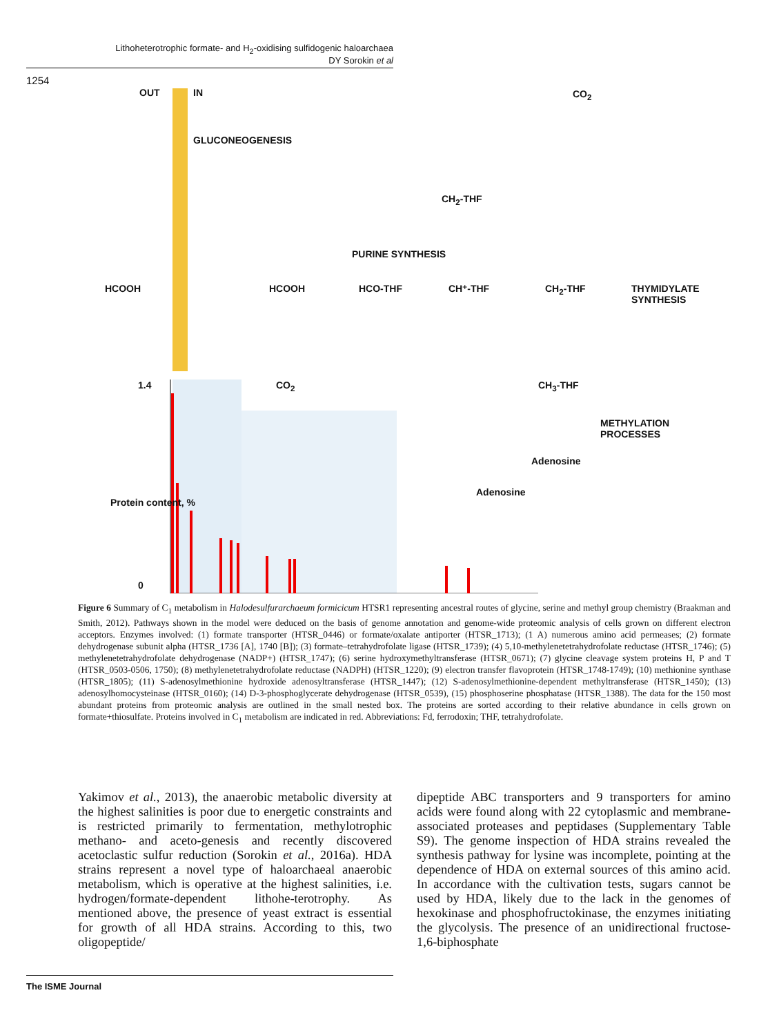Lithoheterotrophic formate- and H<sub>2</sub>-oxidising sulfidogenic haloarchaea
DY Sorokin et al
1254
OUT IN
GLUCONEOGENESIS
HCOOH HCOOH HCO-THF CH⁺-THF CH<sub>2</sub>-THF
PURINE SYNTHESIS
THYMIDYLATE SYNTHESIS
METHYLATION PROCESSES
CH<sub>3</sub>-THF
CH<sub>2</sub>-THF
CO<sub>2</sub>
CO<sub>2</sub>
Adenosine
Adenosine
1.4
0
Protein content, %
Figure 6 Summary of C<sub>1</sub> metabolism in Halodesulfurarchaeum formicicum HTSR1 representing ancestral routes of glycine, serine and methyl group chemistry (Braakman and Smith, 2012). Pathways shown in the model were deduced on the basis of genome annotation and genome-wide proteomic analysis of cells grown on different electron acceptors. Enzymes involved: (1) formate transporter (HTSR_0446) or formate/oxalate antiporter (HTSR_1713); (1 A) numerous amino acid permeases; (2) formate dehydrogenase subunit alpha (HTSR_1736 [A], 1740 [B]); (3) formate–tetrahydrofolate ligase (HTSR_1739); (4) 5,10-methylenetetrahydrofolate reductase (HTSR_1746); (5) methylenetetrahydrofolate dehydrogenase (NADP+) (HTSR_1747); (6) serine hydroxymethyltransferase (HTSR_0671); (7) glycine cleavage system proteins H, P and T (HTSR_0503-0506, 1750); (8) methylenetetrahydrofolate reductase (NADPH) (HTSR_1220); (9) electron transfer flavoprotein (HTSR_1748-1749); (10) methionine synthase (HTSR_1805); (11) S-adenosylmethionine hydroxide adenosyltransferase (HTSR_1447); (12) S-adenosylmethionine-dependent methyltransferase (HTSR_1450); (13) adenosylhomocysteinase (HTSR_0160); (14) D-3-phosphoglycerate dehydrogenase (HTSR_0539), (15) phosphoserine phosphatase (HTSR_1388). The data for the 150 most abundant proteins from proteomic analysis are outlined in the small nested box. The proteins are sorted according to their relative abundance in cells grown on formate+thiosulfate. Proteins involved in C<sub>1</sub> metabolism are indicated in red. Abbreviations: Fd, ferrodoxin; THF, tetrahydrofolate.
Yakimov et al., 2013), the anaerobic metabolic diversity at the highest salinities is poor due to energetic constraints and is restricted primarily to fermentation, methylotrophic methano- and aceto-genesis and recently discovered acetoclastic sulfur reduction (Sorokin et al., 2016a). HDA strains represent a novel type of haloarchaeal anaerobic metabolism, which is operative at the highest salinities, i.e. hydrogen/formate-dependent lithohe-terotrophy. As mentioned above, the presence of yeast extract is essential for growth of all HDA strains. According to this, two oligopeptide/
dipeptide ABC transporters and 9 transporters for amino acids were found along with 22 cytoplasmic and membrane-associated proteases and peptidases (Supplementary Table S9). The genome inspection of HDA strains revealed the synthesis pathway for lysine was incomplete, pointing at the dependence of HDA on external sources of this amino acid. In accordance with the cultivation tests, sugars cannot be used by HDA, likely due to the lack in the genomes of hexokinase and phosphofructokinase, the enzymes initiating the glycolysis. The presence of an unidirectional fructose-1,6-biphosphate
The ISME Journal